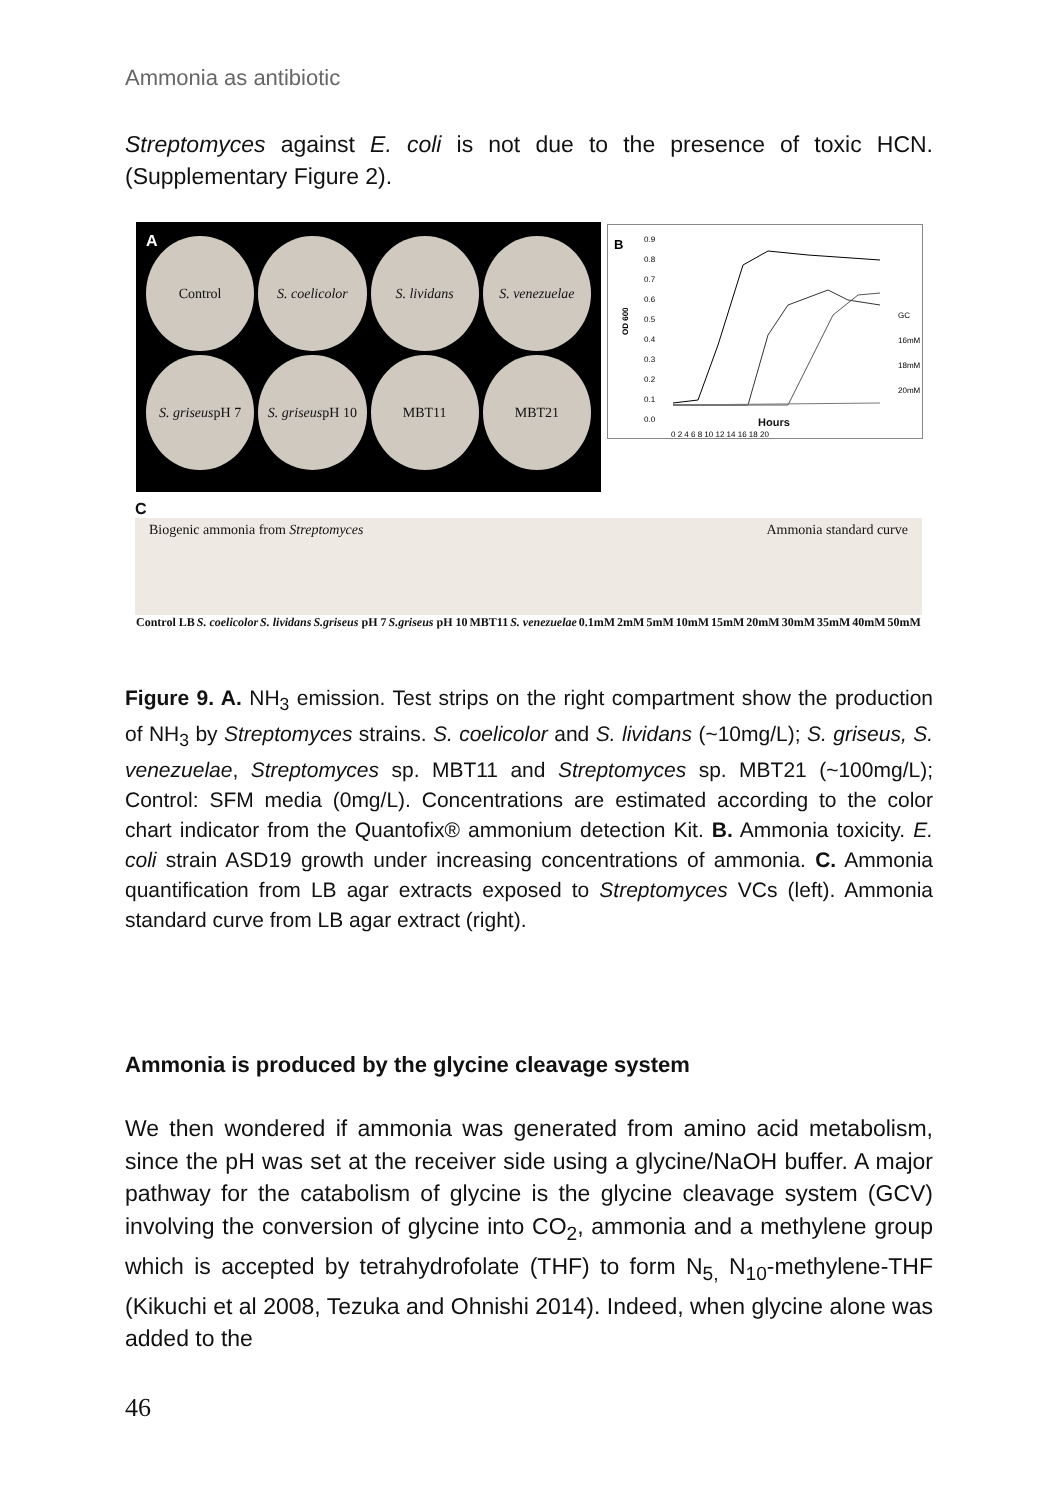Ammonia as antibiotic
Streptomyces against E. coli is not due to the presence of toxic HCN. (Supplementary Figure 2).
A
Control
S. coelicolor
S. lividans
S. venezuelae
S. griseus pH 7
S. griseus pH 10
MBT11
MBT21
B
OD 600
0.9
0.8
0.7
0.6
0.5
0.4
0.3
0.2
0.1
0.0
0 2 4 6 8 10 12 14 16 18 20
GC
16mM
18mM
20mM
Hours
C
Biogenic ammonia from Streptomyces Ammonia standard curve
Control LB S. coelicolor S. lividans S.griseus pH 7 S.griseus pH 10 MBT11 S. venezuelae 0.1mM 2mM 5mM 10mM 15mM 20mM 30mM 35mM 40mM 50mM
Figure 9. A. NH<sub>3</sub> emission. Test strips on the right compartment show the production of NH<sub>3</sub> by Streptomyces strains. S. coelicolor and S. lividans (~10mg/L); S. griseus, S. venezuelae, Streptomyces sp. MBT11 and Streptomyces sp. MBT21 (~100mg/L); Control: SFM media (0mg/L). Concentrations are estimated according to the color chart indicator from the Quantofix® ammonium detection Kit. B. Ammonia toxicity. E. coli strain ASD19 growth under increasing concentrations of ammonia. C. Ammonia quantification from LB agar extracts exposed to Streptomyces VCs (left). Ammonia standard curve from LB agar extract (right).
Ammonia is produced by the glycine cleavage system
We then wondered if ammonia was generated from amino acid metabolism, since the pH was set at the receiver side using a glycine/NaOH buffer. A major pathway for the catabolism of glycine is the glycine cleavage system (GCV) involving the conversion of glycine into CO<sub>2</sub>, ammonia and a methylene group which is accepted by tetrahydrofolate (THF) to form N<sub>5,</sub> N<sub>10</sub>-methylene-THF (Kikuchi et al 2008, Tezuka and Ohnishi 2014). Indeed, when glycine alone was added to the
46